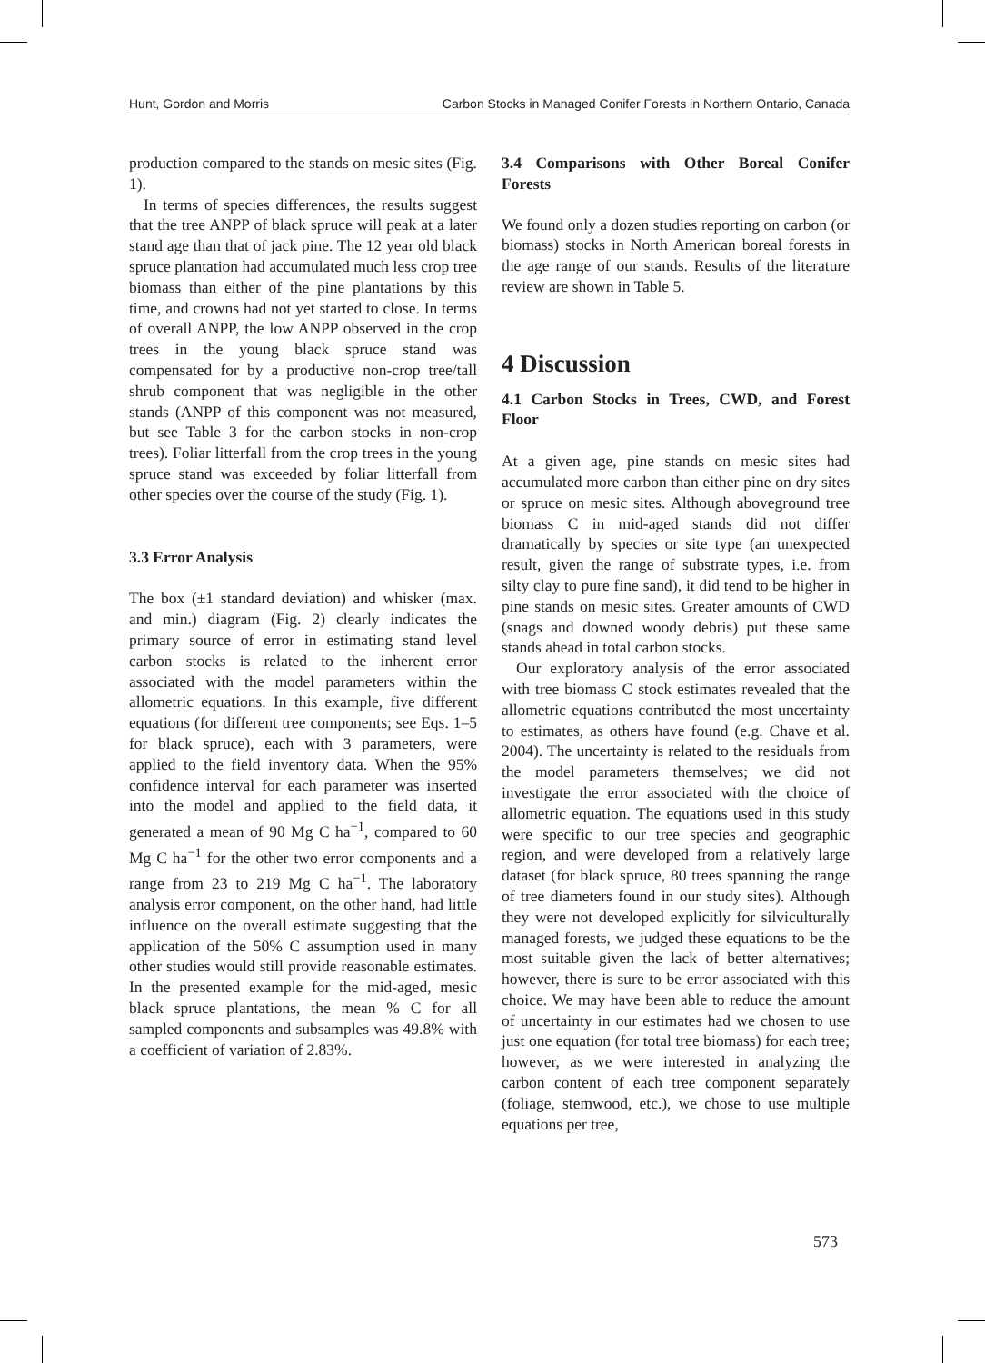Hunt, Gordon and Morris Carbon Stocks in Managed Conifer Forests in Northern Ontario, Canada
production compared to the stands on mesic sites (Fig. 1).
In terms of species differences, the results suggest that the tree ANPP of black spruce will peak at a later stand age than that of jack pine. The 12 year old black spruce plantation had accumulated much less crop tree biomass than either of the pine plantations by this time, and crowns had not yet started to close. In terms of overall ANPP, the low ANPP observed in the crop trees in the young black spruce stand was compensated for by a productive non-crop tree/tall shrub component that was negligible in the other stands (ANPP of this component was not measured, but see Table 3 for the carbon stocks in non-crop trees). Foliar litterfall from the crop trees in the young spruce stand was exceeded by foliar litterfall from other species over the course of the study (Fig. 1).
3.3 Error Analysis
The box (±1 standard deviation) and whisker (max. and min.) diagram (Fig. 2) clearly indicates the primary source of error in estimating stand level carbon stocks is related to the inherent error associated with the model parameters within the allometric equations. In this example, five different equations (for different tree components; see Eqs. 1–5 for black spruce), each with 3 parameters, were applied to the field inventory data. When the 95% confidence interval for each parameter was inserted into the model and applied to the field data, it generated a mean of 90 Mg C ha<sup>−1</sup>, compared to 60 Mg C ha<sup>−1</sup> for the other two error components and a range from 23 to 219 Mg C ha<sup>−1</sup>. The laboratory analysis error component, on the other hand, had little influence on the overall estimate suggesting that the application of the 50% C assumption used in many other studies would still provide reasonable estimates. In the presented example for the mid-aged, mesic black spruce plantations, the mean % C for all sampled components and subsamples was 49.8% with a coefficient of variation of 2.83%.
3.4 Comparisons with Other Boreal Conifer Forests
We found only a dozen studies reporting on carbon (or biomass) stocks in North American boreal forests in the age range of our stands. Results of the literature review are shown in Table 5.
4 Discussion
4.1 Carbon Stocks in Trees, CWD, and Forest Floor
At a given age, pine stands on mesic sites had accumulated more carbon than either pine on dry sites or spruce on mesic sites. Although aboveground tree biomass C in mid-aged stands did not differ dramatically by species or site type (an unexpected result, given the range of substrate types, i.e. from silty clay to pure fine sand), it did tend to be higher in pine stands on mesic sites. Greater amounts of CWD (snags and downed woody debris) put these same stands ahead in total carbon stocks.
Our exploratory analysis of the error associated with tree biomass C stock estimates revealed that the allometric equations contributed the most uncertainty to estimates, as others have found (e.g. Chave et al. 2004). The uncertainty is related to the residuals from the model parameters themselves; we did not investigate the error associated with the choice of allometric equation. The equations used in this study were specific to our tree species and geographic region, and were developed from a relatively large dataset (for black spruce, 80 trees spanning the range of tree diameters found in our study sites). Although they were not developed explicitly for silviculturally managed forests, we judged these equations to be the most suitable given the lack of better alternatives; however, there is sure to be error associated with this choice. We may have been able to reduce the amount of uncertainty in our estimates had we chosen to use just one equation (for total tree biomass) for each tree; however, as we were interested in analyzing the carbon content of each tree component separately (foliage, stemwood, etc.), we chose to use multiple equations per tree,
573